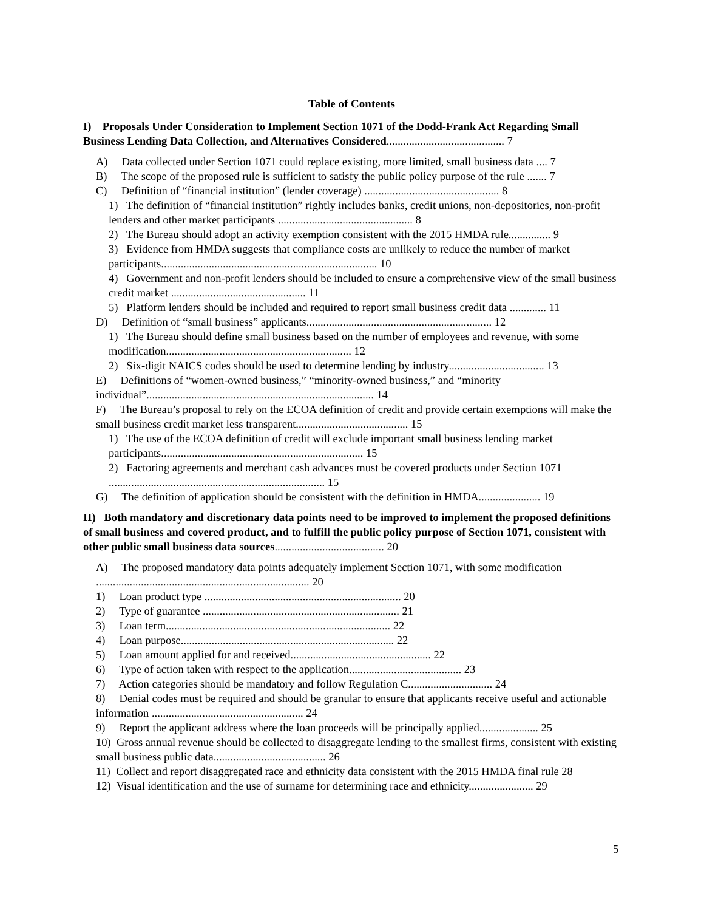Table of Contents
I) Proposals Under Consideration to Implement Section 1071 of the Dodd-Frank Act Regarding Small Business Lending Data Collection, and Alternatives Considered.......................................... 7
A) Data collected under Section 1071 could replace existing, more limited, small business data .... 7
B) The scope of the proposed rule is sufficient to satisfy the public policy purpose of the rule ....... 7
C) Definition of “financial institution” (lender coverage) ................................................ 8
1) The definition of “financial institution” rightly includes banks, credit unions, non-depositories, non-profit lenders and other market participants ................................................ 8
2) The Bureau should adopt an activity exemption consistent with the 2015 HMDA rule............... 9
3) Evidence from HMDA suggests that compliance costs are unlikely to reduce the number of market participants............................................................................. 10
4) Government and non-profit lenders should be included to ensure a comprehensive view of the small business credit market ................................................ 11
5) Platform lenders should be included and required to report small business credit data ............. 11
D) Definition of “small business” applicants.................................................................. 12
1) The Bureau should define small business based on the number of employees and revenue, with some modification.................................................................. 12
2) Six-digit NAICS codes should be used to determine lending by industry.................................. 13
E) Definitions of “women-owned business,” “minority-owned business,” and “minority individual”................................................................................. 14
F) The Bureau’s proposal to rely on the ECOA definition of credit and provide certain exemptions will make the small business credit market less transparent........................................ 15
1) The use of the ECOA definition of credit will exclude important small business lending market participants........................................................................ 15
2) Factoring agreements and merchant cash advances must be covered products under Section 1071 ............................................................................. 15
G) The definition of application should be consistent with the definition in HMDA...................... 19
II) Both mandatory and discretionary data points need to be improved to implement the proposed definitions of small business and covered product, and to fulfill the public policy purpose of Section 1071, consistent with other public small business data sources....................................... 20
A) The proposed mandatory data points adequately implement Section 1071, with some modification ............................................................................ 20
1) Loan product type ...................................................................... 20
2) Type of guarantee ...................................................................... 21
3) Loan term................................................................................ 22
4) Loan purpose............................................................................ 22
5) Loan amount applied for and received.................................................. 22
6) Type of action taken with respect to the application........................................ 23
7) Action categories should be mandatory and follow Regulation C.............................. 24
8) Denial codes must be required and should be granular to ensure that applicants receive useful and actionable information ...................................................... 24
9) Report the applicant address where the loan proceeds will be principally applied..................... 25
10) Gross annual revenue should be collected to disaggregate lending to the smallest firms, consistent with existing small business public data........................................ 26
11) Collect and report disaggregated race and ethnicity data consistent with the 2015 HMDA final rule 28
12) Visual identification and the use of surname for determining race and ethnicity....................... 29
5